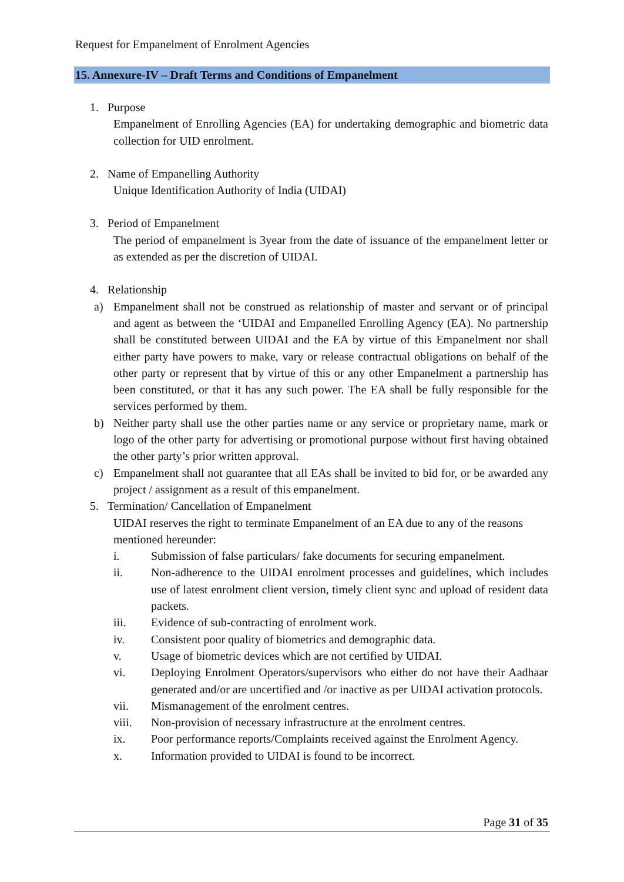Request for Empanelment of Enrolment Agencies
15. Annexure-IV – Draft Terms and Conditions of Empanelment
1. Purpose
Empanelment of Enrolling Agencies (EA) for undertaking demographic and biometric data collection for UID enrolment.
2. Name of Empanelling Authority
Unique Identification Authority of India (UIDAI)
3. Period of Empanelment
The period of empanelment is 3year from the date of issuance of the empanelment letter or as extended as per the discretion of UIDAI.
4. Relationship
a) Empanelment shall not be construed as relationship of master and servant or of principal and agent as between the ‘UIDAI and Empanelled Enrolling Agency (EA). No partnership shall be constituted between UIDAI and the EA by virtue of this Empanelment nor shall either party have powers to make, vary or release contractual obligations on behalf of the other party or represent that by virtue of this or any other Empanelment a partnership has been constituted, or that it has any such power. The EA shall be fully responsible for the services performed by them.
b) Neither party shall use the other parties name or any service or proprietary name, mark or logo of the other party for advertising or promotional purpose without first having obtained the other party’s prior written approval.
c) Empanelment shall not guarantee that all EAs shall be invited to bid for, or be awarded any project / assignment as a result of this empanelment.
5. Termination/ Cancellation of Empanelment
UIDAI reserves the right to terminate Empanelment of an EA due to any of the reasons mentioned hereunder:
i. Submission of false particulars/ fake documents for securing empanelment.
ii. Non-adherence to the UIDAI enrolment processes and guidelines, which includes use of latest enrolment client version, timely client sync and upload of resident data packets.
iii. Evidence of sub-contracting of enrolment work.
iv. Consistent poor quality of biometrics and demographic data.
v. Usage of biometric devices which are not certified by UIDAI.
vi. Deploying Enrolment Operators/supervisors who either do not have their Aadhaar generated and/or are uncertified and /or inactive as per UIDAI activation protocols.
vii. Mismanagement of the enrolment centres.
viii. Non-provision of necessary infrastructure at the enrolment centres.
ix. Poor performance reports/Complaints received against the Enrolment Agency.
x. Information provided to UIDAI is found to be incorrect.
Page 31 of 35